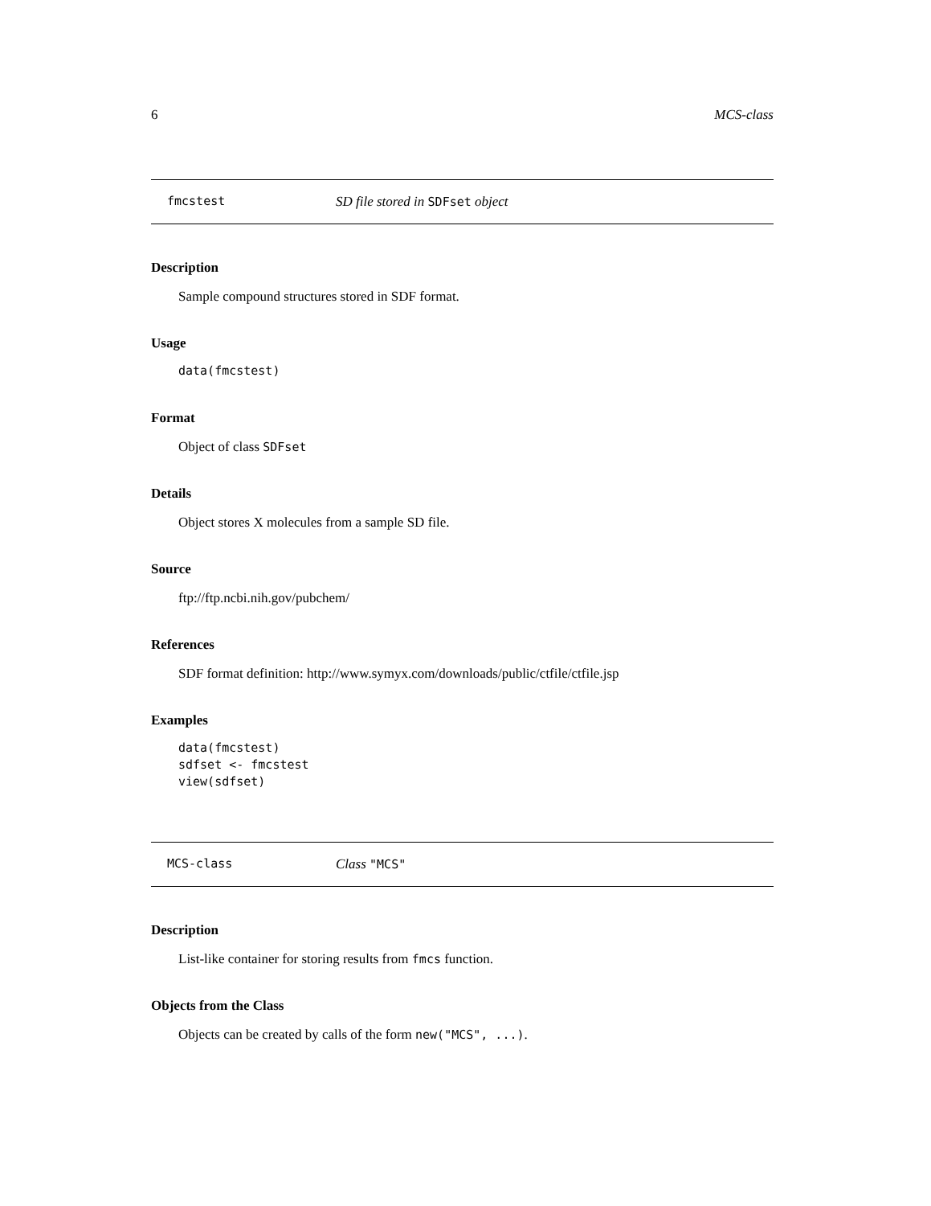6 MCS-class
fmcstest SD file stored in SDFset object
Description
Sample compound structures stored in SDF format.
Usage
data(fmcstest)
Format
Object of class SDFset
Details
Object stores X molecules from a sample SD file.
Source
ftp://ftp.ncbi.nih.gov/pubchem/
References
SDF format definition: http://www.symyx.com/downloads/public/ctfile/ctfile.jsp
Examples
data(fmcstest)
sdfset <- fmcstest
view(sdfset)
MCS-class Class "MCS"
Description
List-like container for storing results from fmcs function.
Objects from the Class
Objects can be created by calls of the form new("MCS", ...).